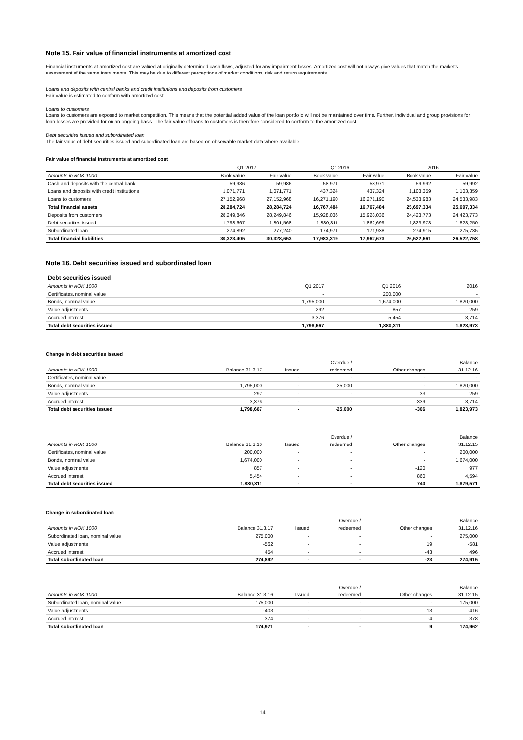Note 15. Fair value of financial instruments at amortized cost
Financial instruments at amortized cost are valued at originally determined cash flows, adjusted for any impairment losses. Amortized cost will not always give values that match the market's assessment of the same instruments. This may be due to different perceptions of market conditions, risk and return requirements.
Loans and deposits with central banks and credit institutions and deposits from customers
Fair value is estimated to conform with amortized cost.
Loans to customers
Loans to customers are exposed to market competition. This means that the potential added value of the loan portfolio will not be maintained over time. Further, individual and group provisions for loan losses are provided for on an ongoing basis. The fair value of loans to customers is therefore considered to conform to the amortized cost.
Debt securities issued and subordinated loan
The fair value of debt securities issued and subordinated loan are based on observable market data where available.
Fair value of financial instruments at amortized cost
| | Q1 2017 | | Q1 2016 | | 2016 | |
| --- | --- | --- | --- | --- | --- | --- |
| Amounts in NOK 1000 | Book value | Fair value | Book value | Fair value | Book value | Fair value |
| Cash and deposits with the central bank | 59,986 | 59,986 | 58,971 | 58,971 | 59,992 | 59,992 |
| Loans and deposits with credit institutions | 1,071,771 | 1,071,771 | 437,324 | 437,324 | 1,103,359 | 1,103,359 |
| Loans to customers | 27,152,968 | 27,152,968 | 16,271,190 | 16,271,190 | 24,533,983 | 24,533,983 |
| Total financial assets | 28,284,724 | 28,284,724 | 16,767,484 | 16,767,484 | 25,697,334 | 25,697,334 |
| Deposits from customers | 28,249,846 | 28,249,846 | 15,928,036 | 15,928,036 | 24,423,773 | 24,423,773 |
| Debt securities issued | 1,798,667 | 1,801,568 | 1,880,311 | 1,862,699 | 1,823,973 | 1,823,250 |
| Subordinated loan | 274,892 | 277,240 | 174,971 | 171,938 | 274,915 | 275,735 |
| Total financial liabilities | 30,323,405 | 30,328,653 | 17,983,319 | 17,962,673 | 26,522,661 | 26,522,758 |
Note 16. Debt securities issued and subordinated loan
| Debt securities issued | | | |
| Amounts in NOK 1000 | Q1 2017 | Q1 2016 | 2016 |
| Certificates, nominal value | - | 200,000 | - |
| Bonds, nominal value | 1,795,000 | 1,674,000 | 1,820,000 |
| Value adjustments | 292 | 857 | 259 |
| Accrued interest | 3,376 | 5,454 | 3,714 |
| Total debt securities issued | 1,798,667 | 1,880,311 | 1,823,973 |
Change in debt securities issued
| | | | Overdue / | | Balance |
| Amounts in NOK 1000 | Balance 31.3.17 | Issued | redeemed | Other changes | 31.12.16 |
| Certificates, nominal value | - | - | - | - | - |
| Bonds, nominal value | 1,795,000 | - | -25,000 | - | 1,820,000 |
| Value adjustments | 292 | - | - | 33 | 259 |
| Accrued interest | 3,376 | - | - | -339 | 3,714 |
| Total debt securities issued | 1,798,667 | - | -25,000 | -306 | 1,823,973 |
| | | | Overdue / | | Balance |
| Amounts in NOK 1000 | Balance 31.3.16 | Issued | redeemed | Other changes | 31.12.15 |
| Certificates, nominal value | 200,000 | - | - | - | 200,000 |
| Bonds, nominal value | 1,674,000 | - | - | - | 1,674,000 |
| Value adjustments | 857 | - | - | -120 | 977 |
| Accrued interest | 5,454 | - | - | 860 | 4,594 |
| Total debt securities issued | 1,880,311 | - | - | 740 | 1,879,571 |
Change in subordinated loan
| | | | Overdue / | | Balance |
| Amounts in NOK 1000 | Balance 31.3.17 | Issued | redeemed | Other changes | 31.12.16 |
| Subordinated loan, nominal value | 275,000 | - | - | - | 275,000 |
| Value adjustments | -562 | - | - | 19 | -581 |
| Accrued interest | 454 | - | - | -43 | 496 |
| Total subordinated loan | 274,892 | - | - | -23 | 274,915 |
| | | | Overdue / | | Balance |
| Amounts in NOK 1000 | Balance 31.3.16 | Issued | redeemed | Other changes | 31.12.15 |
| Subordinated loan, nominal value | 175,000 | - | - | - | 175,000 |
| Value adjustments | -403 | - | - | 13 | -416 |
| Accrued interest | 374 | - | - | -4 | 378 |
| Total subordinated loan | 174,971 | - | - | 9 | 174,962 |
14